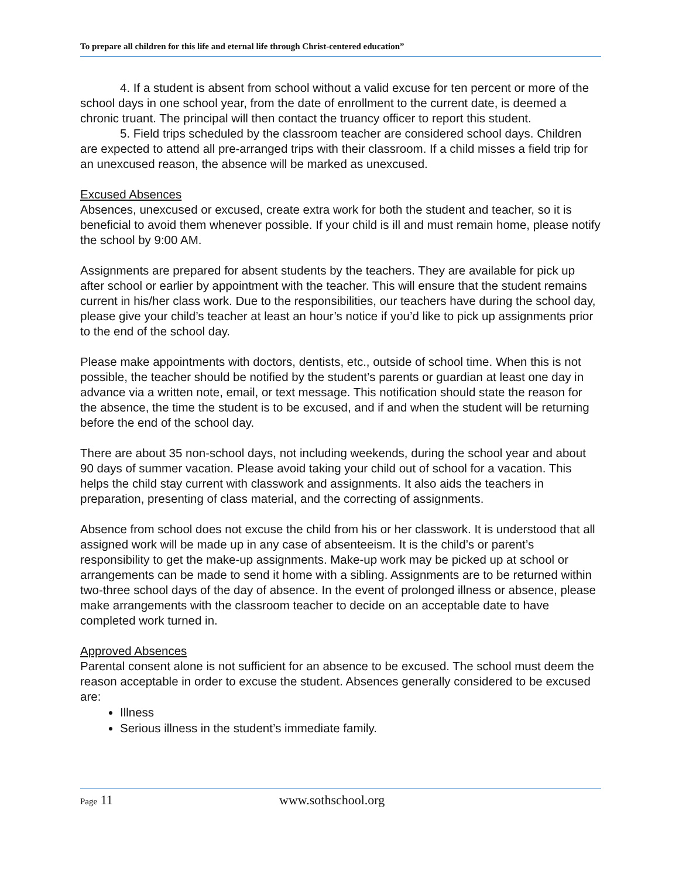To prepare all children for this life and eternal life through Christ-centered education”
4. If a student is absent from school without a valid excuse for ten percent or more of the school days in one school year, from the date of enrollment to the current date, is deemed a chronic truant. The principal will then contact the truancy officer to report this student.
5. Field trips scheduled by the classroom teacher are considered school days. Children are expected to attend all pre-arranged trips with their classroom. If a child misses a field trip for an unexcused reason, the absence will be marked as unexcused.
Excused Absences
Absences, unexcused or excused, create extra work for both the student and teacher, so it is beneficial to avoid them whenever possible. If your child is ill and must remain home, please notify the school by 9:00 AM.
Assignments are prepared for absent students by the teachers. They are available for pick up after school or earlier by appointment with the teacher. This will ensure that the student remains current in his/her class work. Due to the responsibilities, our teachers have during the school day, please give your child’s teacher at least an hour’s notice if you’d like to pick up assignments prior to the end of the school day.
Please make appointments with doctors, dentists, etc., outside of school time. When this is not possible, the teacher should be notified by the student’s parents or guardian at least one day in advance via a written note, email, or text message. This notification should state the reason for the absence, the time the student is to be excused, and if and when the student will be returning before the end of the school day.
There are about 35 non-school days, not including weekends, during the school year and about 90 days of summer vacation. Please avoid taking your child out of school for a vacation. This helps the child stay current with classwork and assignments. It also aids the teachers in preparation, presenting of class material, and the correcting of assignments.
Absence from school does not excuse the child from his or her classwork. It is understood that all assigned work will be made up in any case of absenteeism. It is the child’s or parent’s responsibility to get the make-up assignments. Make-up work may be picked up at school or arrangements can be made to send it home with a sibling. Assignments are to be returned within two-three school days of the day of absence. In the event of prolonged illness or absence, please make arrangements with the classroom teacher to decide on an acceptable date to have completed work turned in.
Approved Absences
Parental consent alone is not sufficient for an absence to be excused. The school must deem the reason acceptable in order to excuse the student. Absences generally considered to be excused are:
Illness
Serious illness in the student’s immediate family.
Page 11 www.sothschool.org